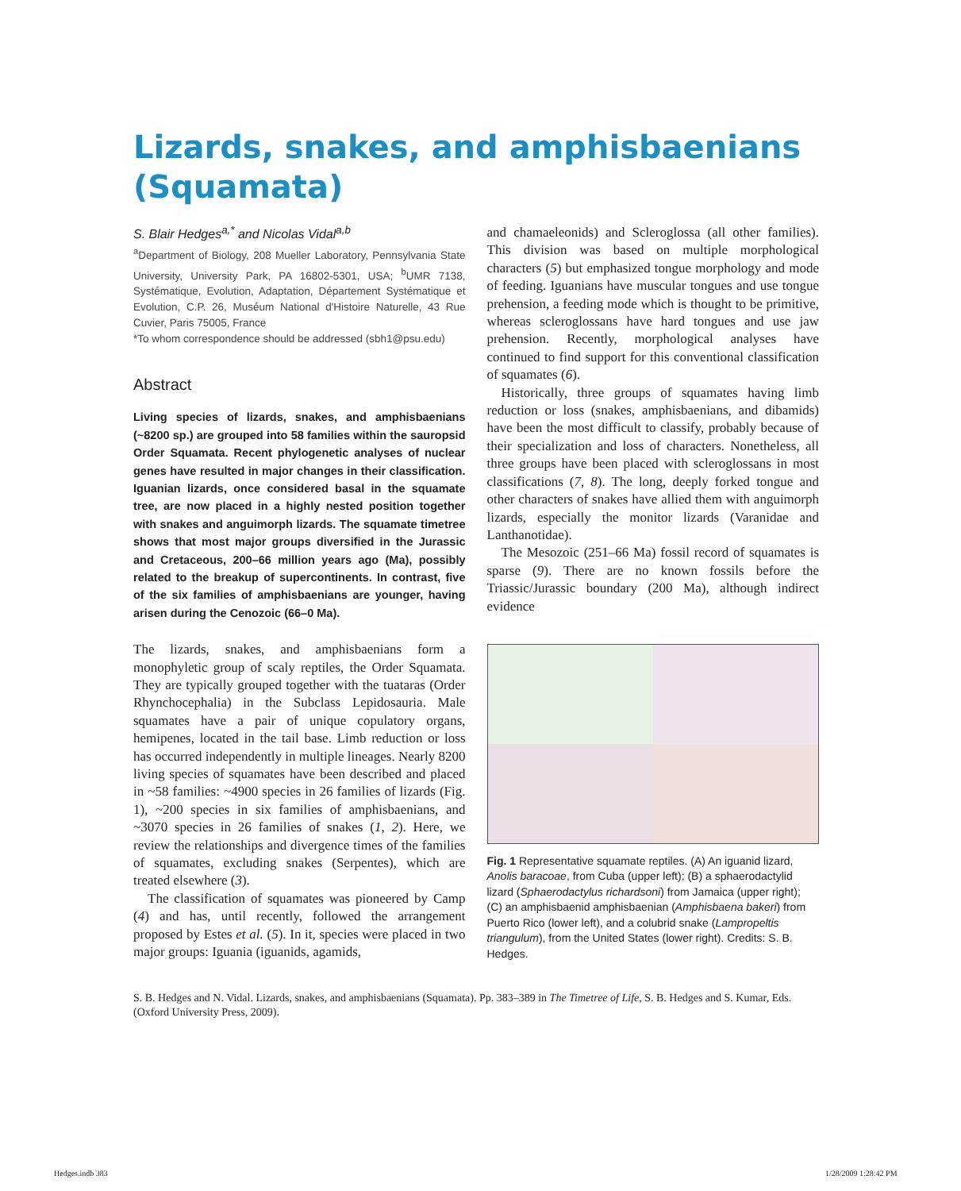Lizards, snakes, and amphisbaenians (Squamata)
S. Blair Hedges<sup>a,*</sup> and Nicolas Vidal<sup>a,b</sup>
<sup>a</sup> Department of Biology, 208 Mueller Laboratory, Pennsylvania State University, University Park, PA 16802-5301, USA; <sup>b</sup>UMR 7138, Systématique, Evolution, Adaptation, Département Systématique et Evolution, C.P. 26, Muséum National d'Histoire Naturelle, 43 Rue Cuvier, Paris 75005, France
*To whom correspondence should be addressed (sbh1@psu.edu)
Abstract
Living species of lizards, snakes, and amphisbaenians (~8200 sp.) are grouped into 58 families within the sauropsid Order Squamata. Recent phylogenetic analyses of nuclear genes have resulted in major changes in their classification. Iguanian lizards, once considered basal in the squamate tree, are now placed in a highly nested position together with snakes and anguimorph lizards. The squamate timetree shows that most major groups diversified in the Jurassic and Cretaceous, 200–66 million years ago (Ma), possibly related to the breakup of supercontinents. In contrast, five of the six families of amphisbaenians are younger, having arisen during the Cenozoic (66–0 Ma).
The lizards, snakes, and amphisbaenians form a monophyletic group of scaly reptiles, the Order Squamata. They are typically grouped together with the tuataras (Order Rhynchocephalia) in the Subclass Lepidosauria. Male squamates have a pair of unique copulatory organs, hemipenes, located in the tail base. Limb reduction or loss has occurred independently in multiple lineages. Nearly 8200 living species of squamates have been described and placed in ~58 families: ~4900 species in 26 families of lizards (Fig. 1), ~200 species in six families of amphisbaenians, and ~3070 species in 26 families of snakes (1, 2). Here, we review the relationships and divergence times of the families of squamates, excluding snakes (Serpentes), which are treated elsewhere (3).
The classification of squamates was pioneered by Camp (4) and has, until recently, followed the arrangement proposed by Estes et al. (5). In it, species were placed in two major groups: Iguania (iguanids, agamids,
and chamaeleonids) and Scleroglossa (all other families). This division was based on multiple morphological characters (5) but emphasized tongue morphology and mode of feeding. Iguanians have muscular tongues and use tongue prehension, a feeding mode which is thought to be primitive, whereas scleroglossans have hard tongues and use jaw prehension. Recently, morphological analyses have continued to find support for this conventional classification of squamates (6).
Historically, three groups of squamates having limb reduction or loss (snakes, amphisbaenians, and dibamids) have been the most difficult to classify, probably because of their specialization and loss of characters. Nonetheless, all three groups have been placed with scleroglossans in most classifications (7, 8). The long, deeply forked tongue and other characters of snakes have allied them with anguimorph lizards, especially the monitor lizards (Varanidae and Lanthanotidae).
The Mesozoic (251–66 Ma) fossil record of squamates is sparse (9). There are no known fossils before the Triassic/Jurassic boundary (200 Ma), although indirect evidence
Fig. 1 Representative squamate reptiles. (A) An iguanid lizard, Anolis baracoae, from Cuba (upper left); (B) a sphaerodactylid lizard (Sphaerodactylus richardsoni) from Jamaica (upper right); (C) an amphisbaenid amphisbaenian (Amphisbaena bakeri) from Puerto Rico (lower left), and a colubrid snake (Lampropeltis triangulum), from the United States (lower right). Credits: S. B. Hedges.
S. B. Hedges and N. Vidal. Lizards, snakes, and amphisbaenians (Squamata). Pp. 383–389 in The Timetree of Life, S. B. Hedges and S. Kumar, Eds. (Oxford University Press, 2009).
Hedges.indb 383 1/28/2009 1:28:42 PM